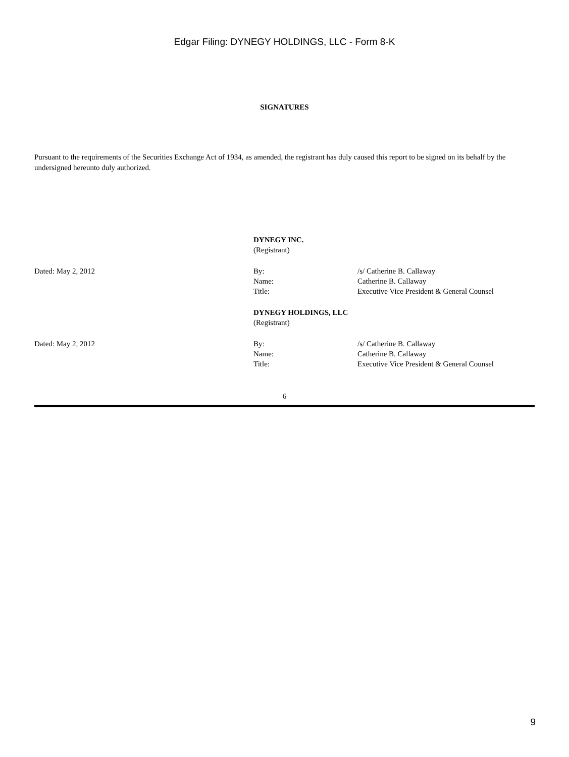Edgar Filing: DYNEGY HOLDINGS, LLC - Form 8-K
SIGNATURES
Pursuant to the requirements of the Securities Exchange Act of 1934, as amended, the registrant has duly caused this report to be signed on its behalf by the undersigned hereunto duly authorized.
DYNEGY INC.
(Registrant)
Dated: May 2, 2012 By: /s/ Catherine B. Callaway
Name: Catherine B. Callaway
Title: Executive Vice President & General Counsel
DYNEGY HOLDINGS, LLC
(Registrant)
Dated: May 2, 2012 By: /s/ Catherine B. Callaway
Name: Catherine B. Callaway
Title: Executive Vice President & General Counsel
6
9